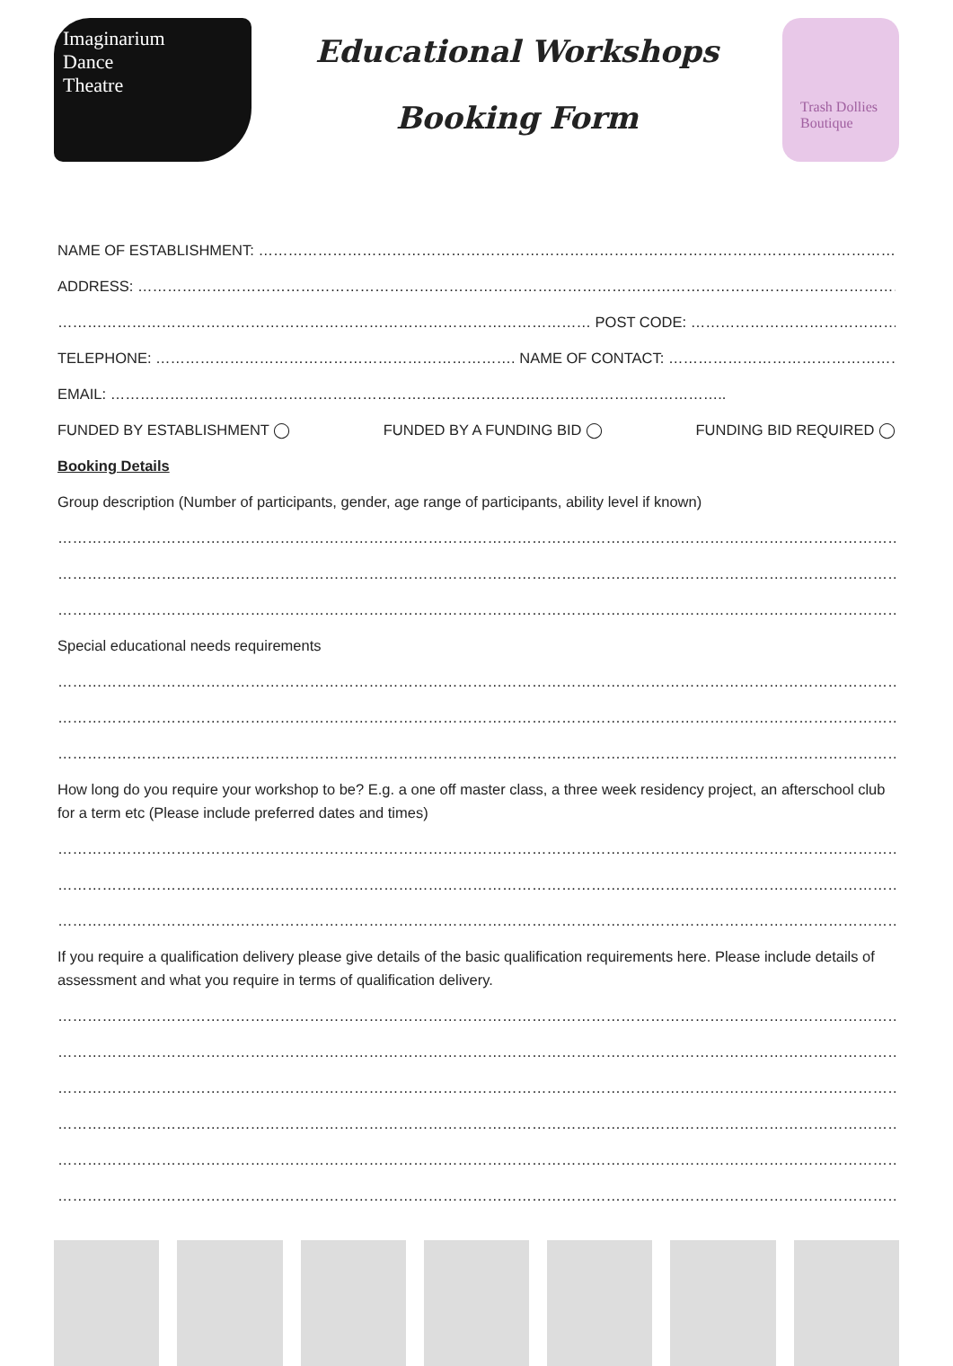Imaginarium
Dance
Theatre
Educational Workshops
Booking Form
Trash Dollies Boutique
NAME OF ESTABLISHMENT: ……………………………………………………………………………………………………………………………………
ADDRESS: …………………………………………………………………………………………………………………………………………………………
……………………………………………………………………………………………… POST CODE: …………………………………………………………
TELEPHONE: ………………………………………………………………. NAME OF CONTACT: …………………………………………………………
EMAIL: ……………………………………………………………………………………………………………..
FUNDED BY ESTABLISHMENT ◯ FUNDED BY A FUNDING BID ◯ FUNDING BID REQUIRED ◯
Booking Details
Group description (Number of participants, gender, age range of participants, ability level if known)
………………………………………………………………………………………………………………………………………………………………………
………………………………………………………………………………………………………………………………………………………………………
………………………………………………………………………………………………………………………………………………………………………
Special educational needs requirements
………………………………………………………………………………………………………………………………………………………………………
………………………………………………………………………………………………………………………………………………………………………
………………………………………………………………………………………………………………………………………………………………………
How long do you require your workshop to be? E.g. a one off master class, a three week residency project, an afterschool club for a term etc (Please include preferred dates and times)
………………………………………………………………………………………………………………………………………………………………………
………………………………………………………………………………………………………………………………………………………………………
………………………………………………………………………………………………………………………………………………………………………
If you require a qualification delivery please give details of the basic qualification requirements here. Please include details of assessment and what you require in terms of qualification delivery.
………………………………………………………………………………………………………………………………………………………………………
………………………………………………………………………………………………………………………………………………………………………
………………………………………………………………………………………………………………………………………………………………………
………………………………………………………………………………………………………………………………………………………………………
………………………………………………………………………………………………………………………………………………………………………
………………………………………………………………………………………………………………………………………………………………………